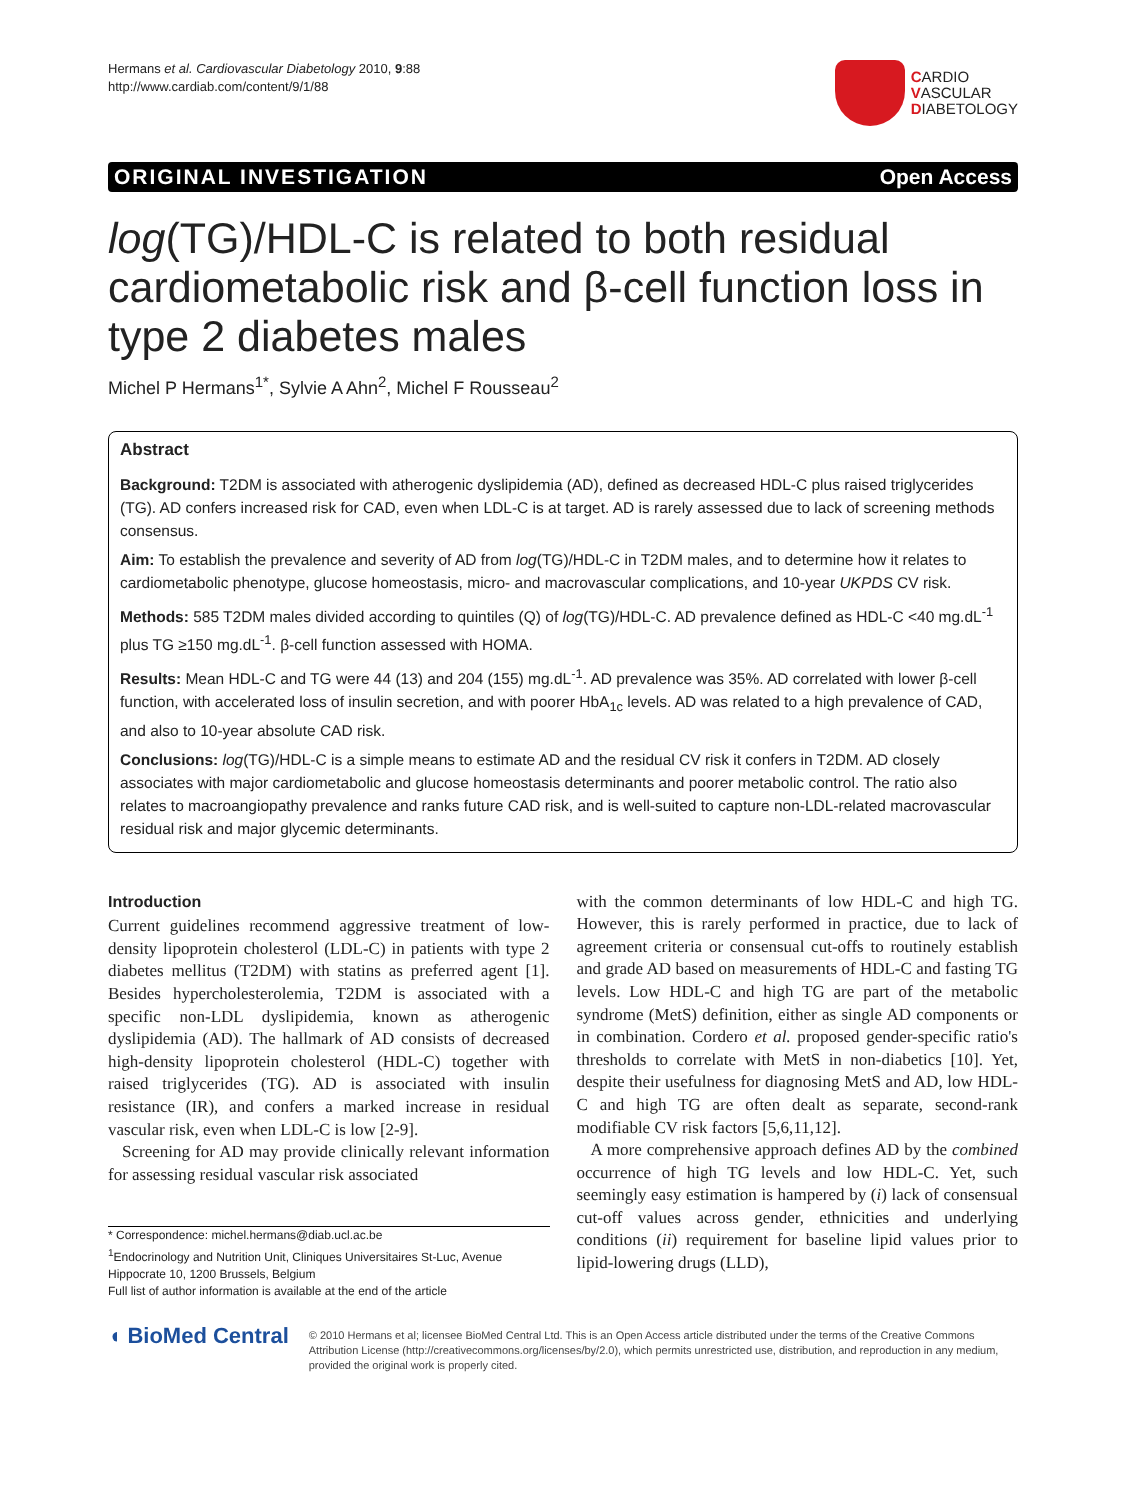Hermans et al. Cardiovascular Diabetology 2010, 9:88
http://www.cardiab.com/content/9/1/88
CARDIO
VASCULAR
DIABETOLOGY
ORIGINAL INVESTIGATION Open Access
log(TG)/HDL-C is related to both residual cardiometabolic risk and β-cell function loss in type 2 diabetes males
Michel P Hermans<sup>1*</sup>, Sylvie A Ahn<sup>2</sup>, Michel F Rousseau<sup>2</sup>
Abstract
Background: T2DM is associated with atherogenic dyslipidemia (AD), defined as decreased HDL-C plus raised triglycerides (TG). AD confers increased risk for CAD, even when LDL-C is at target. AD is rarely assessed due to lack of screening methods consensus.
Aim: To establish the prevalence and severity of AD from log(TG)/HDL-C in T2DM males, and to determine how it relates to cardiometabolic phenotype, glucose homeostasis, micro- and macrovascular complications, and 10-year UKPDS CV risk.
Methods: 585 T2DM males divided according to quintiles (Q) of log(TG)/HDL-C. AD prevalence defined as HDL-C <40 mg.dL<sup>-1</sup> plus TG ≥150 mg.dL<sup>-1</sup>. β-cell function assessed with HOMA.
Results: Mean HDL-C and TG were 44 (13) and 204 (155) mg.dL<sup>-1</sup>. AD prevalence was 35%. AD correlated with lower β-cell function, with accelerated loss of insulin secretion, and with poorer HbA<sub>1c</sub> levels. AD was related to a high prevalence of CAD, and also to 10-year absolute CAD risk.
Conclusions: log(TG)/HDL-C is a simple means to estimate AD and the residual CV risk it confers in T2DM. AD closely associates with major cardiometabolic and glucose homeostasis determinants and poorer metabolic control. The ratio also relates to macroangiopathy prevalence and ranks future CAD risk, and is well-suited to capture non-LDL-related macrovascular residual risk and major glycemic determinants.
Introduction
Current guidelines recommend aggressive treatment of low-density lipoprotein cholesterol (LDL-C) in patients with type 2 diabetes mellitus (T2DM) with statins as preferred agent [1]. Besides hypercholesterolemia, T2DM is associated with a specific non-LDL dyslipidemia, known as atherogenic dyslipidemia (AD). The hallmark of AD consists of decreased high-density lipoprotein cholesterol (HDL-C) together with raised triglycerides (TG). AD is associated with insulin resistance (IR), and confers a marked increase in residual vascular risk, even when LDL-C is low [2-9].
Screening for AD may provide clinically relevant information for assessing residual vascular risk associated
* Correspondence: michel.hermans@diab.ucl.ac.be
<sup>1</sup> Endocrinology and Nutrition Unit, Cliniques Universitaires St-Luc, Avenue Hippocrate 10, 1200 Brussels, Belgium
Full list of author information is available at the end of the article
with the common determinants of low HDL-C and high TG. However, this is rarely performed in practice, due to lack of agreement criteria or consensual cut-offs to routinely establish and grade AD based on measurements of HDL-C and fasting TG levels. Low HDL-C and high TG are part of the metabolic syndrome (MetS) definition, either as single AD components or in combination. Cordero et al. proposed gender-specific ratio's thresholds to correlate with MetS in non-diabetics [10]. Yet, despite their usefulness for diagnosing MetS and AD, low HDL-C and high TG are often dealt as separate, second-rank modifiable CV risk factors [5,6,11,12].
A more comprehensive approach defines AD by the combined occurrence of high TG levels and low HDL-C. Yet, such seemingly easy estimation is hampered by (i) lack of consensual cut-off values across gender, ethnicities and underlying conditions (ii) requirement for baseline lipid values prior to lipid-lowering drugs (LLD),
◖ BioMed Central
© 2010 Hermans et al; licensee BioMed Central Ltd. This is an Open Access article distributed under the terms of the Creative Commons Attribution License (http://creativecommons.org/licenses/by/2.0), which permits unrestricted use, distribution, and reproduction in any medium, provided the original work is properly cited.